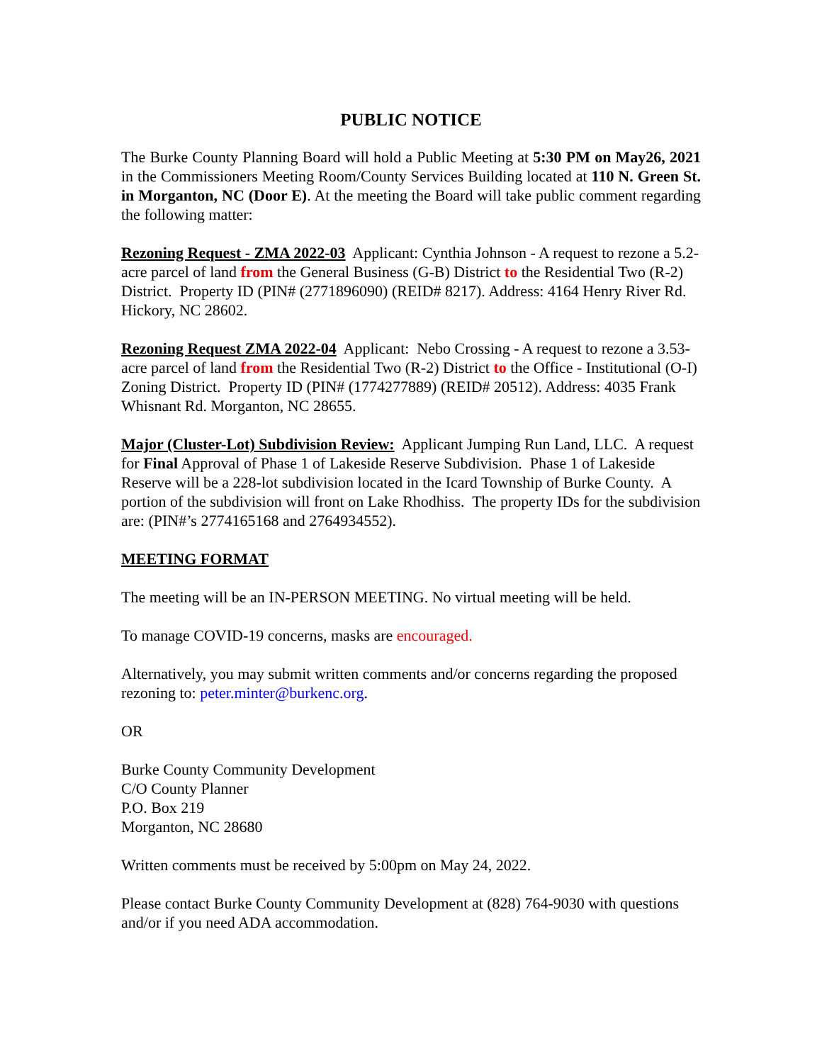PUBLIC NOTICE
The Burke County Planning Board will hold a Public Meeting at 5:30 PM on May26, 2021 in the Commissioners Meeting Room/County Services Building located at 110 N. Green St. in Morganton, NC (Door E). At the meeting the Board will take public comment regarding the following matter:
Rezoning Request - ZMA 2022-03 Applicant: Cynthia Johnson - A request to rezone a 5.2-acre parcel of land from the General Business (G-B) District to the Residential Two (R-2) District. Property ID (PIN# (2771896090) (REID# 8217). Address: 4164 Henry River Rd. Hickory, NC 28602.
Rezoning Request ZMA 2022-04 Applicant: Nebo Crossing - A request to rezone a 3.53-acre parcel of land from the Residential Two (R-2) District to the Office - Institutional (O-I) Zoning District. Property ID (PIN# (1774277889) (REID# 20512). Address: 4035 Frank Whisnant Rd. Morganton, NC 28655.
Major (Cluster-Lot) Subdivision Review: Applicant Jumping Run Land, LLC. A request for Final Approval of Phase 1 of Lakeside Reserve Subdivision. Phase 1 of Lakeside Reserve will be a 228-lot subdivision located in the Icard Township of Burke County. A portion of the subdivision will front on Lake Rhodhiss. The property IDs for the subdivision are: (PIN#’s 2774165168 and 2764934552).
MEETING FORMAT
The meeting will be an IN-PERSON MEETING. No virtual meeting will be held.
To manage COVID-19 concerns, masks are encouraged.
Alternatively, you may submit written comments and/or concerns regarding the proposed rezoning to: peter.minter@burkenc.org.
OR
Burke County Community Development
C/O County Planner
P.O. Box 219
Morganton, NC 28680
Written comments must be received by 5:00pm on May 24, 2022.
Please contact Burke County Community Development at (828) 764-9030 with questions and/or if you need ADA accommodation.